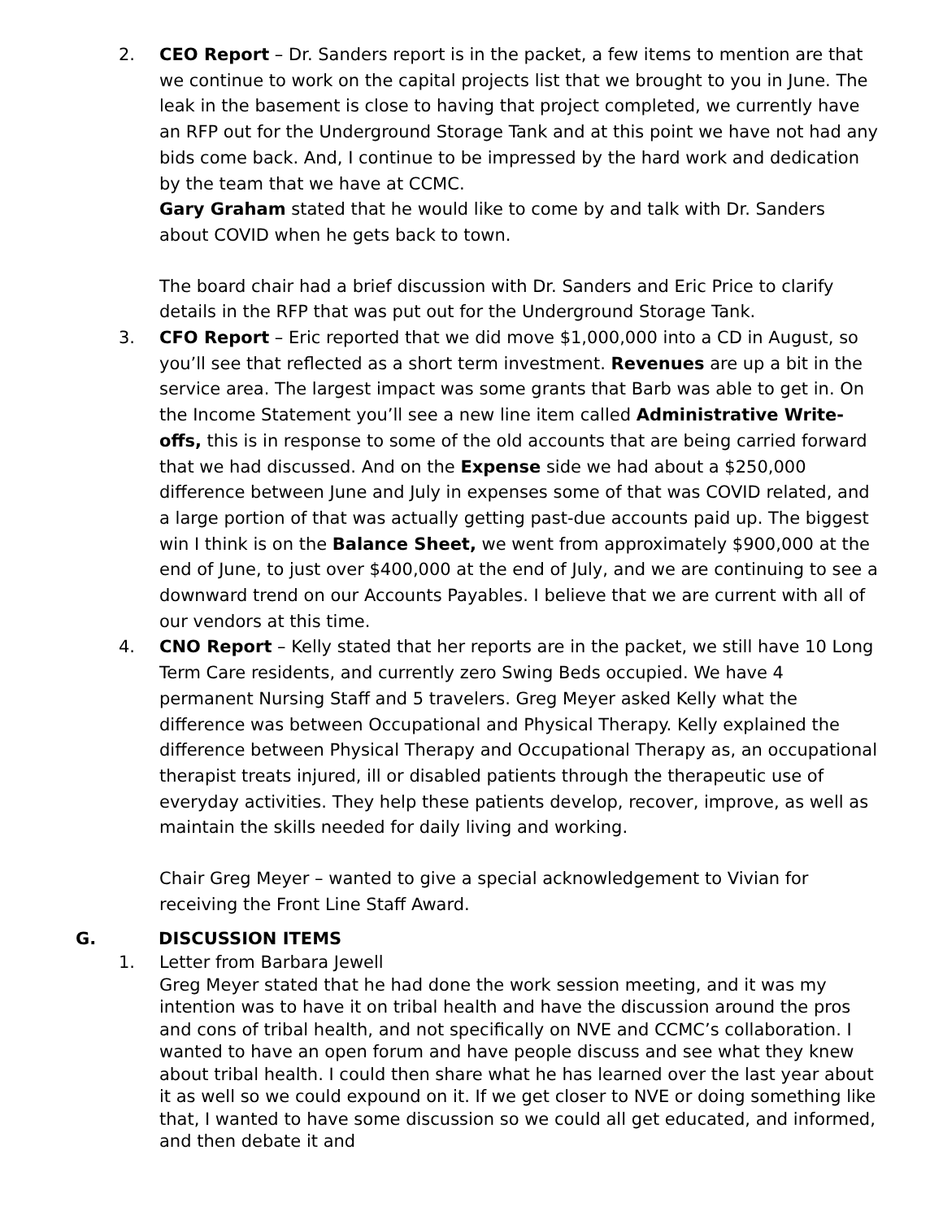2. CEO Report – Dr. Sanders report is in the packet, a few items to mention are that we continue to work on the capital projects list that we brought to you in June. The leak in the basement is close to having that project completed, we currently have an RFP out for the Underground Storage Tank and at this point we have not had any bids come back. And, I continue to be impressed by the hard work and dedication by the team that we have at CCMC.
Gary Graham stated that he would like to come by and talk with Dr. Sanders about COVID when he gets back to town.
The board chair had a brief discussion with Dr. Sanders and Eric Price to clarify details in the RFP that was put out for the Underground Storage Tank.
3. CFO Report – Eric reported that we did move $1,000,000 into a CD in August, so you’ll see that reflected as a short term investment. Revenues are up a bit in the service area. The largest impact was some grants that Barb was able to get in. On the Income Statement you’ll see a new line item called Administrative Write-offs, this is in response to some of the old accounts that are being carried forward that we had discussed. And on the Expense side we had about a $250,000 difference between June and July in expenses some of that was COVID related, and a large portion of that was actually getting past-due accounts paid up. The biggest win I think is on the Balance Sheet, we went from approximately $900,000 at the end of June, to just over $400,000 at the end of July, and we are continuing to see a downward trend on our Accounts Payables. I believe that we are current with all of our vendors at this time.
4. CNO Report – Kelly stated that her reports are in the packet, we still have 10 Long Term Care residents, and currently zero Swing Beds occupied. We have 4 permanent Nursing Staff and 5 travelers. Greg Meyer asked Kelly what the difference was between Occupational and Physical Therapy. Kelly explained the difference between Physical Therapy and Occupational Therapy as, an occupational therapist treats injured, ill or disabled patients through the therapeutic use of everyday activities. They help these patients develop, recover, improve, as well as maintain the skills needed for daily living and working.
Chair Greg Meyer – wanted to give a special acknowledgement to Vivian for receiving the Front Line Staff Award.
G. DISCUSSION ITEMS
1. Letter from Barbara Jewell
Greg Meyer stated that he had done the work session meeting, and it was my intention was to have it on tribal health and have the discussion around the pros and cons of tribal health, and not specifically on NVE and CCMC’s collaboration. I wanted to have an open forum and have people discuss and see what they knew about tribal health. I could then share what he has learned over the last year about it as well so we could expound on it. If we get closer to NVE or doing something like that, I wanted to have some discussion so we could all get educated, and informed, and then debate it and